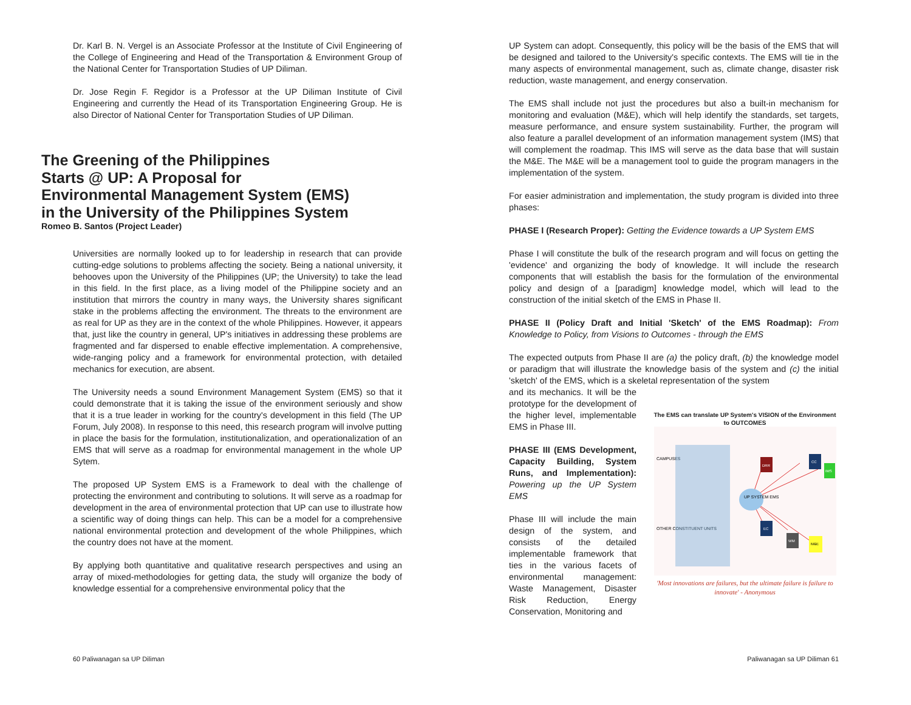Dr. Karl B. N. Vergel is an Associate Professor at the Institute of Civil Engineering of the College of Engineering and Head of the Transportation & Environment Group of the National Center for Transportation Studies of UP Diliman.
Dr. Jose Regin F. Regidor is a Professor at the UP Diliman Institute of Civil Engineering and currently the Head of its Transportation Engineering Group. He is also Director of National Center for Transportation Studies of UP Diliman.
The Greening of the Philippines
Starts @ UP: A Proposal for
Environmental Management System (EMS)
in the University of the Philippines System
Romeo B. Santos (Project Leader)
Universities are normally looked up to for leadership in research that can provide cutting-edge solutions to problems affecting the society. Being a national university, it behooves upon the University of the Philippines (UP; the University) to take the lead in this field. In the first place, as a living model of the Philippine society and an institution that mirrors the country in many ways, the University shares significant stake in the problems affecting the environment. The threats to the environment are as real for UP as they are in the context of the whole Philippines. However, it appears that, just like the country in general, UP's initiatives in addressing these problems are fragmented and far dispersed to enable effective implementation. A comprehensive, wide-ranging policy and a framework for environmental protection, with detailed mechanics for execution, are absent.
The University needs a sound Environment Management System (EMS) so that it could demonstrate that it is taking the issue of the environment seriously and show that it is a true leader in working for the country's development in this field (The UP Forum, July 2008). In response to this need, this research program will involve putting in place the basis for the formulation, institutionalization, and operationalization of an EMS that will serve as a roadmap for environmental management in the whole UP Sytem.
The proposed UP System EMS is a Framework to deal with the challenge of protecting the environment and contributing to solutions. It will serve as a roadmap for development in the area of environmental protection that UP can use to illustrate how a scientific way of doing things can help. This can be a model for a comprehensive national environmental protection and development of the whole Philippines, which the country does not have at the moment.
By applying both quantitative and qualitative research perspectives and using an array of mixed-methodologies for getting data, the study will organize the body of knowledge essential for a comprehensive environmental policy that the
60 Paliwanagan sa UP Diliman
UP System can adopt. Consequently, this policy will be the basis of the EMS that will be designed and tailored to the University's specific contexts. The EMS will tie in the many aspects of environmental management, such as, climate change, disaster risk reduction, waste management, and energy conservation.
The EMS shall include not just the procedures but also a built-in mechanism for monitoring and evaluation (M&E), which will help identify the standards, set targets, measure performance, and ensure system sustainability. Further, the program will also feature a parallel development of an information management system (IMS) that will complement the roadmap. This IMS will serve as the data base that will sustain the M&E. The M&E will be a management tool to guide the program managers in the implementation of the system.
For easier administration and implementation, the study program is divided into three phases:
PHASE I (Research Proper): Getting the Evidence towards a UP System EMS
Phase I will constitute the bulk of the research program and will focus on getting the 'evidence' and organizing the body of knowledge. It will include the research components that will establish the basis for the formulation of the environmental policy and design of a [paradigm] knowledge model, which will lead to the construction of the initial sketch of the EMS in Phase II.
PHASE II (Policy Draft and Initial 'Sketch' of the EMS Roadmap): From Knowledge to Policy, from Visions to Outcomes - through the EMS
The expected outputs from Phase II are (a) the policy draft, (b) the knowledge model or paradigm that will illustrate the knowledge basis of the system and (c) the initial 'sketch' of the EMS, which is a skeletal representation of the system
and its mechanics. It will be the prototype for the development of the higher level, implementable EMS in Phase III.
PHASE III (EMS Development, Capacity Building, System Runs, and Implementation): Powering up the UP System EMS
Phase III will include the main design of the system, and consists of the detailed implementable framework that ties in the various facets of environmental management: Waste Management, Disaster Risk Reduction, Energy Conservation, Monitoring and
The EMS can translate UP System's VISION of the Environment to OUTCOMES
CAMPUSES
OTHER CONSTITUENT UNITS
UP SYSTEM EMS
DRR
CC
IMS
EC
WM
M&E
'Most innovations are failures, but the ultimate failure is failure to innovate' - Anonymous
Paliwanagan sa UP Diliman 61